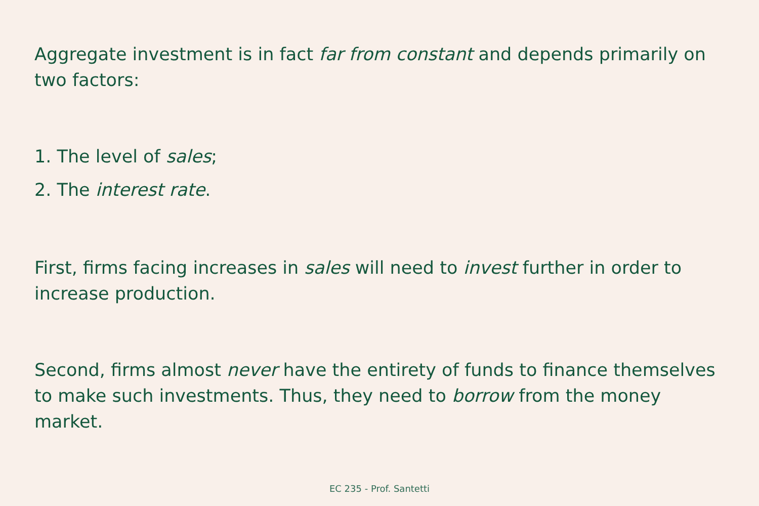Aggregate investment is in fact far from constant and depends primarily on two factors:
1. The level of sales;
2. The interest rate.
First, firms facing increases in sales will need to invest further in order to increase production.
Second, firms almost never have the entirety of funds to finance themselves to make such investments. Thus, they need to borrow from the money market.
EC 235 - Prof. Santetti